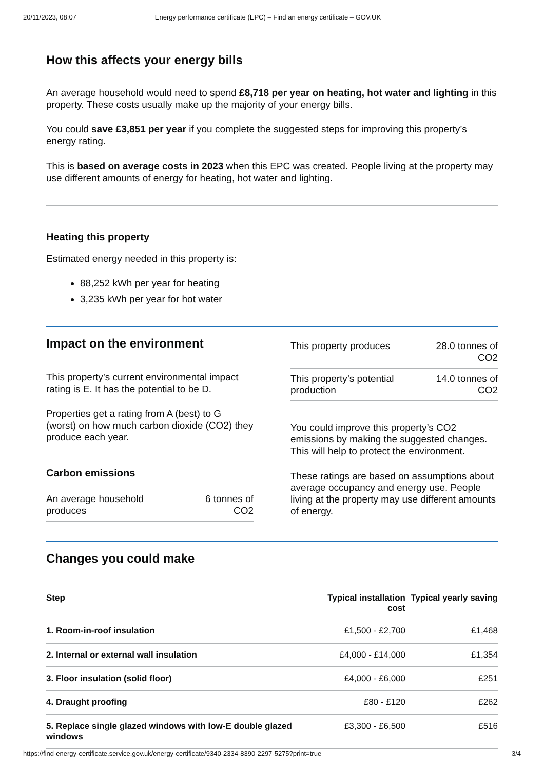20/11/2023, 08:07 Energy performance certificate (EPC) – Find an energy certificate – GOV.UK
How this affects your energy bills
An average household would need to spend £8,718 per year on heating, hot water and lighting in this property. These costs usually make up the majority of your energy bills.
You could save £3,851 per year if you complete the suggested steps for improving this property’s energy rating.
This is based on average costs in 2023 when this EPC was created. People living at the property may use different amounts of energy for heating, hot water and lighting.
Heating this property
Estimated energy needed in this property is:
88,252 kWh per year for heating
3,235 kWh per year for hot water
Impact on the environment
This property’s current environmental impact rating is E. It has the potential to be D.
Properties get a rating from A (best) to G (worst) on how much carbon dioxide (CO2) they produce each year.
Carbon emissions
| An average household produces | 6 tonnes of CO2 |
| This property produces | 28.0 tonnes of CO2 |
| This property’s potential production | 14.0 tonnes of CO2 |
You could improve this property’s CO2 emissions by making the suggested changes. This will help to protect the environment.
These ratings are based on assumptions about average occupancy and energy use. People living at the property may use different amounts of energy.
Changes you could make
| Step | Typical installation cost | Typical yearly saving |
| --- | --- | --- |
| 1. Room-in-roof insulation | £1,500 - £2,700 | £1,468 |
| 2. Internal or external wall insulation | £4,000 - £14,000 | £1,354 |
| 3. Floor insulation (solid floor) | £4,000 - £6,000 | £251 |
| 4. Draught proofing | £80 - £120 | £262 |
| 5. Replace single glazed windows with low-E double glazed windows | £3,300 - £6,500 | £516 |
https://find-energy-certificate.service.gov.uk/energy-certificate/9340-2334-8390-2297-5275?print=true 3/4